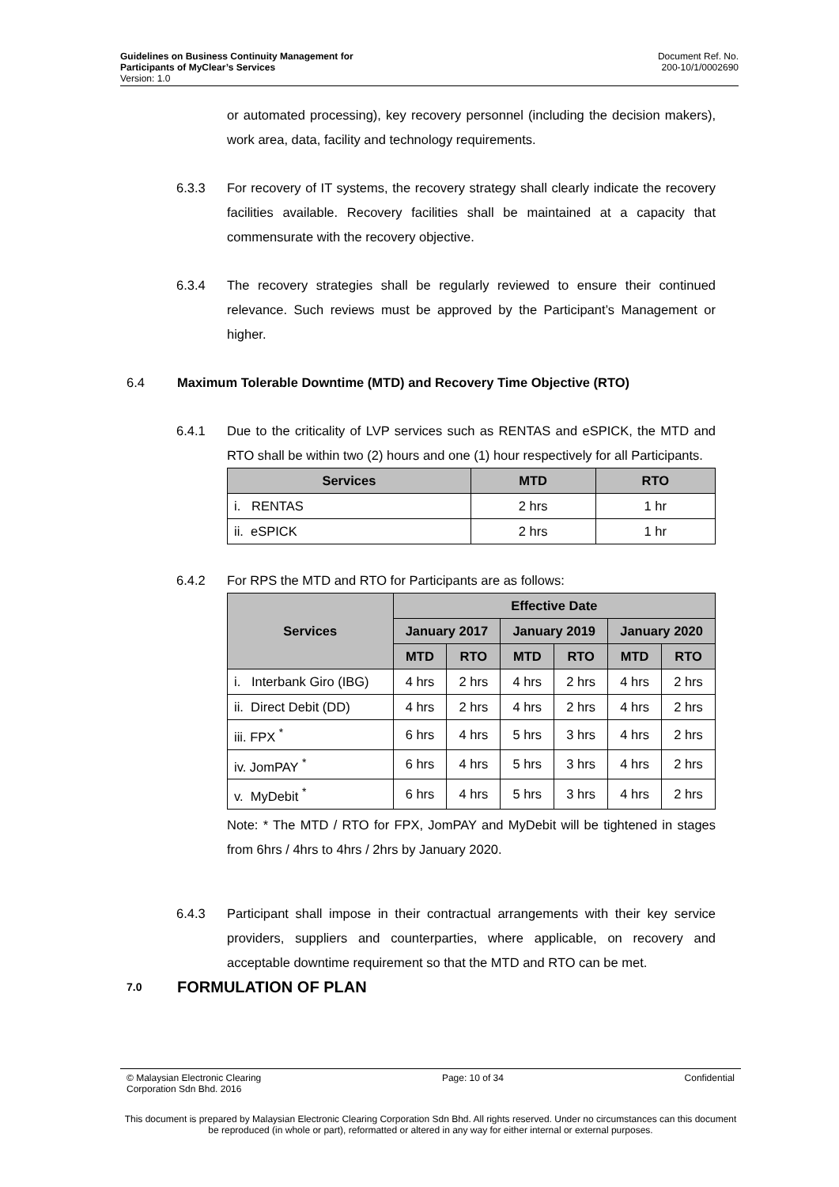Guidelines on Business Continuity Management for
Participants of MyClear’s Services
Version: 1.0
Document Ref. No.
200-10/1/0002690
or automated processing), key recovery personnel (including the decision makers), work area, data, facility and technology requirements.
6.3.3 For recovery of IT systems, the recovery strategy shall clearly indicate the recovery facilities available. Recovery facilities shall be maintained at a capacity that commensurate with the recovery objective.
6.3.4 The recovery strategies shall be regularly reviewed to ensure their continued relevance. Such reviews must be approved by the Participant’s Management or higher.
6.4 Maximum Tolerable Downtime (MTD) and Recovery Time Objective (RTO)
6.4.1 Due to the criticality of LVP services such as RENTAS and eSPICK, the MTD and RTO shall be within two (2) hours and one (1) hour respectively for all Participants.
| Services | MTD | RTO |
| --- | --- | --- |
| i. RENTAS | 2 hrs | 1 hr |
| ii. eSPICK | 2 hrs | 1 hr |
6.4.2 For RPS the MTD and RTO for Participants are as follows:
| Services | Effective Date | | | | | |
| --- | --- | --- | --- | --- | --- | --- |
| | January 2017 | | January 2019 | | January 2020 | |
| | MTD | RTO | MTD | RTO | MTD | RTO |
| i. Interbank Giro (IBG) | 4 hrs | 2 hrs | 4 hrs | 2 hrs | 4 hrs | 2 hrs |
| ii. Direct Debit (DD) | 4 hrs | 2 hrs | 4 hrs | 2 hrs | 4 hrs | 2 hrs |
| iii. FPX <sup>*</sup> | 6 hrs | 4 hrs | 5 hrs | 3 hrs | 4 hrs | 2 hrs |
| iv. JomPAY <sup>*</sup> | 6 hrs | 4 hrs | 5 hrs | 3 hrs | 4 hrs | 2 hrs |
| v. MyDebit <sup>*</sup> | 6 hrs | 4 hrs | 5 hrs | 3 hrs | 4 hrs | 2 hrs |
Note: * The MTD / RTO for FPX, JomPAY and MyDebit will be tightened in stages from 6hrs / 4hrs to 4hrs / 2hrs by January 2020.
6.4.3 Participant shall impose in their contractual arrangements with their key service providers, suppliers and counterparties, where applicable, on recovery and acceptable downtime requirement so that the MTD and RTO can be met.
7.0
FORMULATION OF PLAN
© Malaysian Electronic Clearing
Corporation Sdn Bhd. 2016
Page: 10 of 34 Confidential
This document is prepared by Malaysian Electronic Clearing Corporation Sdn Bhd. All rights reserved. Under no circumstances can this document be reproduced (in whole or part), reformatted or altered in any way for either internal or external purposes.